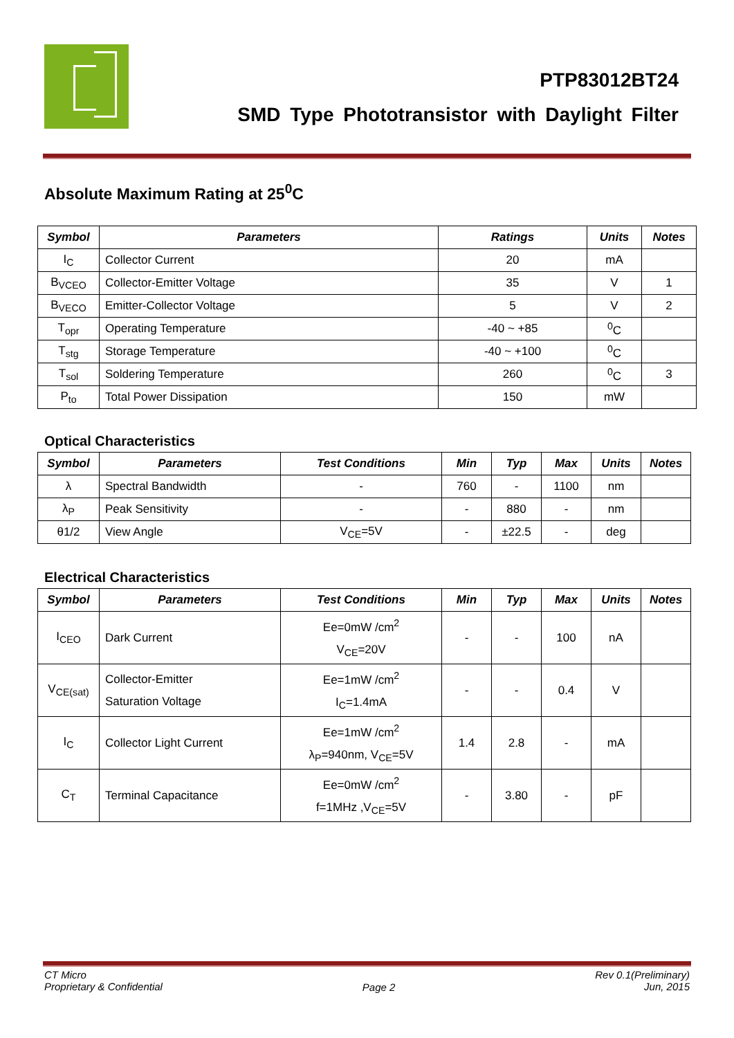PTP83012BT24
SMD Type Phototransistor with Daylight Filter
Absolute Maximum Rating at 25<sup>0</sup>C
| Symbol | Parameters | Ratings | Units | Notes |
| --- | --- | --- | --- | --- |
| I<sub>C</sub> | Collector Current | 20 | mA | |
| B<sub>VCEO</sub> | Collector-Emitter Voltage | 35 | V | 1 |
| B<sub>VECO</sub> | Emitter-Collector Voltage | 5 | V | 2 |
| T<sub>opr</sub> | Operating Temperature | -40 ~ +85 | <sup>0</sup> C | |
| T<sub>stg</sub> | Storage Temperature | -40 ~ +100 | <sup>0</sup> C | |
| T<sub>sol</sub> | Soldering Temperature | 260 | <sup>0</sup> C | 3 |
| P<sub>to</sub> | Total Power Dissipation | 150 | mW | |
Optical Characteristics
| Symbol | Parameters | Test Conditions | Min | Typ | Max | Units | Notes |
| --- | --- | --- | --- | --- | --- | --- | --- |
| λ | Spectral Bandwidth | - | 760 | - | 1100 | nm | |
| λ<sub>P</sub> | Peak Sensitivity | - | - | 880 | - | nm | |
| θ1/2 | View Angle | V<sub>CE</sub>=5V | - | ±22.5 | - | deg | |
Electrical Characteristics
| Symbol | Parameters | Test Conditions | Min | Typ | Max | Units | Notes |
| --- | --- | --- | --- | --- | --- | --- | --- |
| I<sub>CEO</sub> | Dark Current | Ee=0mW /cm<sup>2</sup> V<sub>CE</sub>=20V | - | - | 100 | nA | |
| V<sub>CE(sat)</sub> | Collector-Emitter Saturation Voltage | Ee=1mW /cm<sup>2</sup> I<sub>C</sub>=1.4mA | - | - | 0.4 | V | |
| I<sub>C</sub> | Collector Light Current | Ee=1mW /cm<sup>2</sup> λ<sub>P</sub>=940nm, V<sub>CE</sub>=5V | 1.4 | 2.8 | - | mA | |
| C<sub>T</sub> | Terminal Capacitance | Ee=0mW /cm<sup>2</sup> f=1MHz ,V<sub>CE</sub>=5V | - | 3.80 | - | pF | |
CT Micro
Proprietary & Confidential
Page 2
Rev 0.1(Preliminary)
Jun, 2015